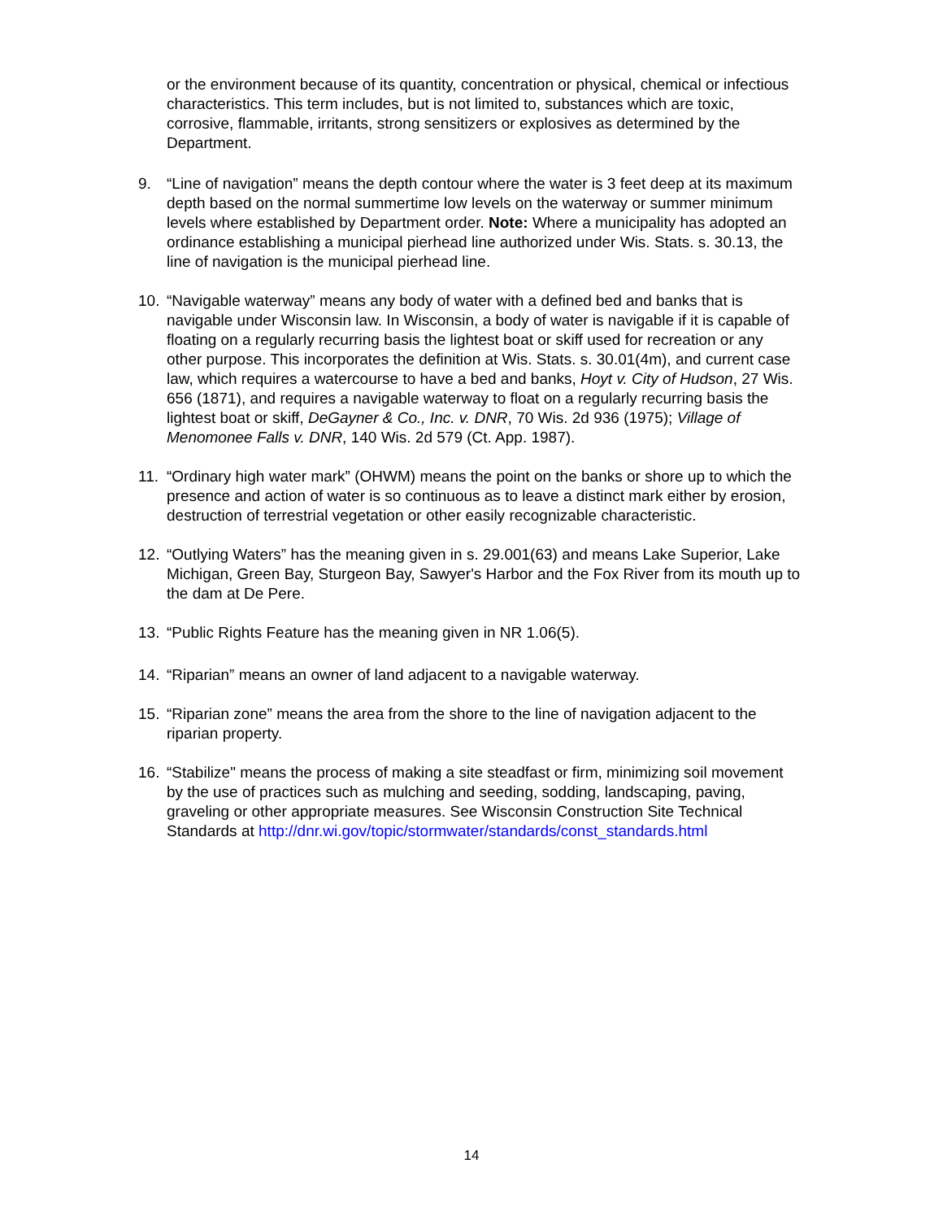or the environment because of its quantity, concentration or physical, chemical or infectious characteristics. This term includes, but is not limited to, substances which are toxic, corrosive, flammable, irritants, strong sensitizers or explosives as determined by the Department.
9. “Line of navigation” means the depth contour where the water is 3 feet deep at its maximum depth based on the normal summertime low levels on the waterway or summer minimum levels where established by Department order. Note: Where a municipality has adopted an ordinance establishing a municipal pierhead line authorized under Wis. Stats. s. 30.13, the line of navigation is the municipal pierhead line.
10. “Navigable waterway” means any body of water with a defined bed and banks that is navigable under Wisconsin law. In Wisconsin, a body of water is navigable if it is capable of floating on a regularly recurring basis the lightest boat or skiff used for recreation or any other purpose. This incorporates the definition at Wis. Stats. s. 30.01(4m), and current case law, which requires a watercourse to have a bed and banks, Hoyt v. City of Hudson, 27 Wis. 656 (1871), and requires a navigable waterway to float on a regularly recurring basis the lightest boat or skiff, DeGayner & Co., Inc. v. DNR, 70 Wis. 2d 936 (1975); Village of Menomonee Falls v. DNR, 140 Wis. 2d 579 (Ct. App. 1987).
11. “Ordinary high water mark” (OHWM) means the point on the banks or shore up to which the presence and action of water is so continuous as to leave a distinct mark either by erosion, destruction of terrestrial vegetation or other easily recognizable characteristic.
12. “Outlying Waters” has the meaning given in s. 29.001(63) and means Lake Superior, Lake Michigan, Green Bay, Sturgeon Bay, Sawyer's Harbor and the Fox River from its mouth up to the dam at De Pere.
13. “Public Rights Feature has the meaning given in NR 1.06(5).
14. “Riparian” means an owner of land adjacent to a navigable waterway.
15. “Riparian zone” means the area from the shore to the line of navigation adjacent to the riparian property.
16. “Stabilize" means the process of making a site steadfast or firm, minimizing soil movement by the use of practices such as mulching and seeding, sodding, landscaping, paving, graveling or other appropriate measures. See Wisconsin Construction Site Technical Standards at http://dnr.wi.gov/topic/stormwater/standards/const_standards.html
14